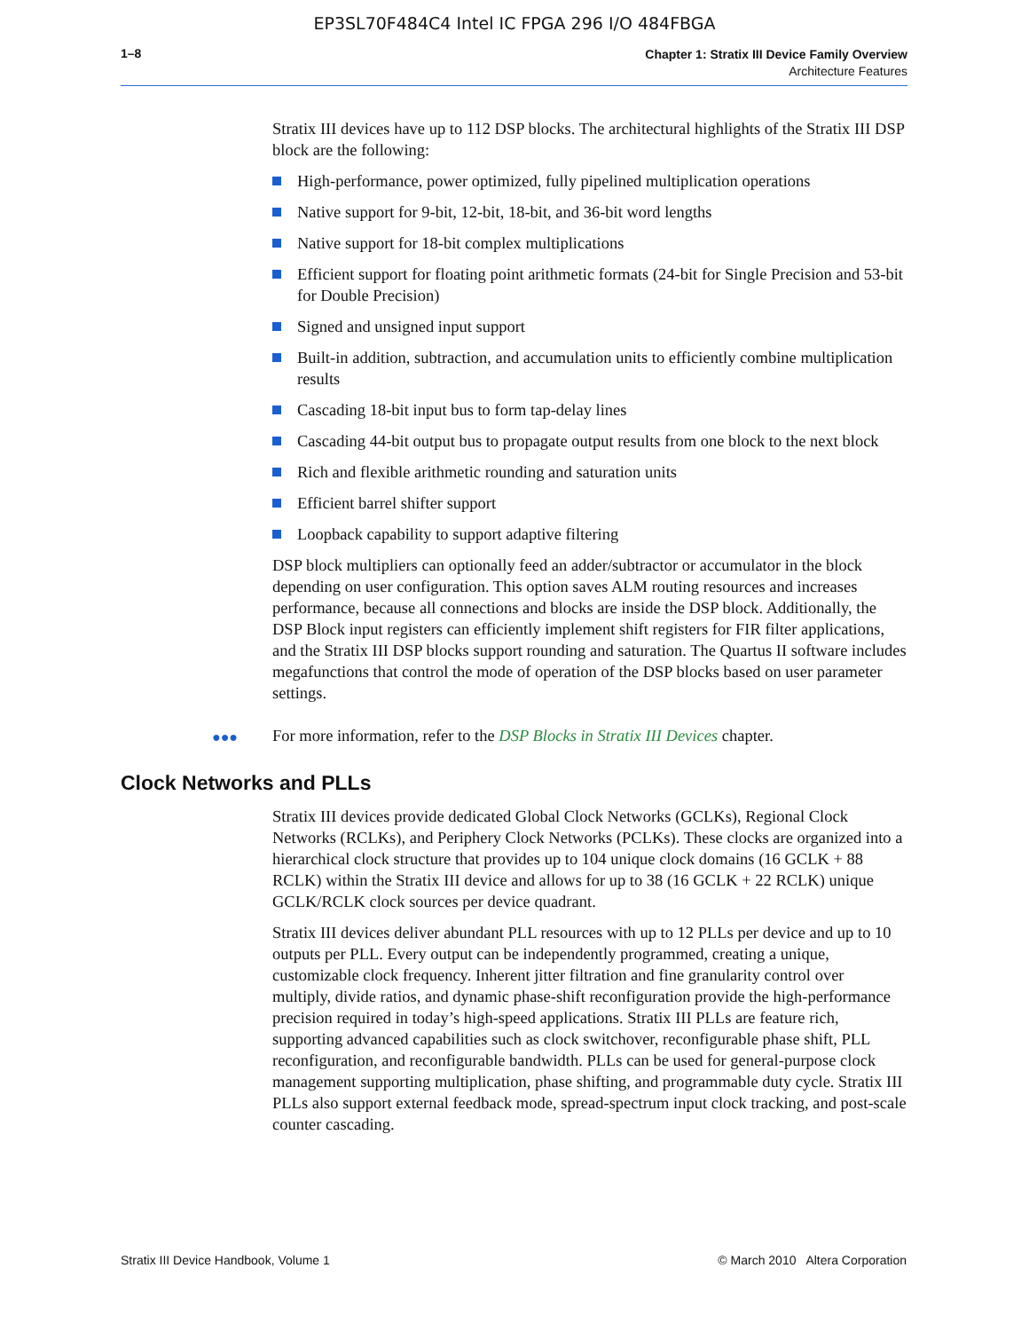EP3SL70F484C4 Intel IC FPGA 296 I/O 484FBGA
1–8
Chapter 1: Stratix III Device Family Overview
Architecture Features
Stratix III devices have up to 112 DSP blocks. The architectural highlights of the Stratix III DSP block are the following:
High-performance, power optimized, fully pipelined multiplication operations
Native support for 9-bit, 12-bit, 18-bit, and 36-bit word lengths
Native support for 18-bit complex multiplications
Efficient support for floating point arithmetic formats (24-bit for Single Precision and 53-bit for Double Precision)
Signed and unsigned input support
Built-in addition, subtraction, and accumulation units to efficiently combine multiplication results
Cascading 18-bit input bus to form tap-delay lines
Cascading 44-bit output bus to propagate output results from one block to the next block
Rich and flexible arithmetic rounding and saturation units
Efficient barrel shifter support
Loopback capability to support adaptive filtering
DSP block multipliers can optionally feed an adder/subtractor or accumulator in the block depending on user configuration. This option saves ALM routing resources and increases performance, because all connections and blocks are inside the DSP block. Additionally, the DSP Block input registers can efficiently implement shift registers for FIR filter applications, and the Stratix III DSP blocks support rounding and saturation. The Quartus II software includes megafunctions that control the mode of operation of the DSP blocks based on user parameter settings.
●●● For more information, refer to the DSP Blocks in Stratix III Devices chapter.
Clock Networks and PLLs
Stratix III devices provide dedicated Global Clock Networks (GCLKs), Regional Clock Networks (RCLKs), and Periphery Clock Networks (PCLKs). These clocks are organized into a hierarchical clock structure that provides up to 104 unique clock domains (16 GCLK + 88 RCLK) within the Stratix III device and allows for up to 38 (16 GCLK + 22 RCLK) unique GCLK/RCLK clock sources per device quadrant.
Stratix III devices deliver abundant PLL resources with up to 12 PLLs per device and up to 10 outputs per PLL. Every output can be independently programmed, creating a unique, customizable clock frequency. Inherent jitter filtration and fine granularity control over multiply, divide ratios, and dynamic phase-shift reconfiguration provide the high-performance precision required in today’s high-speed applications. Stratix III PLLs are feature rich, supporting advanced capabilities such as clock switchover, reconfigurable phase shift, PLL reconfiguration, and reconfigurable bandwidth. PLLs can be used for general-purpose clock management supporting multiplication, phase shifting, and programmable duty cycle. Stratix III PLLs also support external feedback mode, spread-spectrum input clock tracking, and post-scale counter cascading.
Stratix III Device Handbook, Volume 1 © March 2010 Altera Corporation